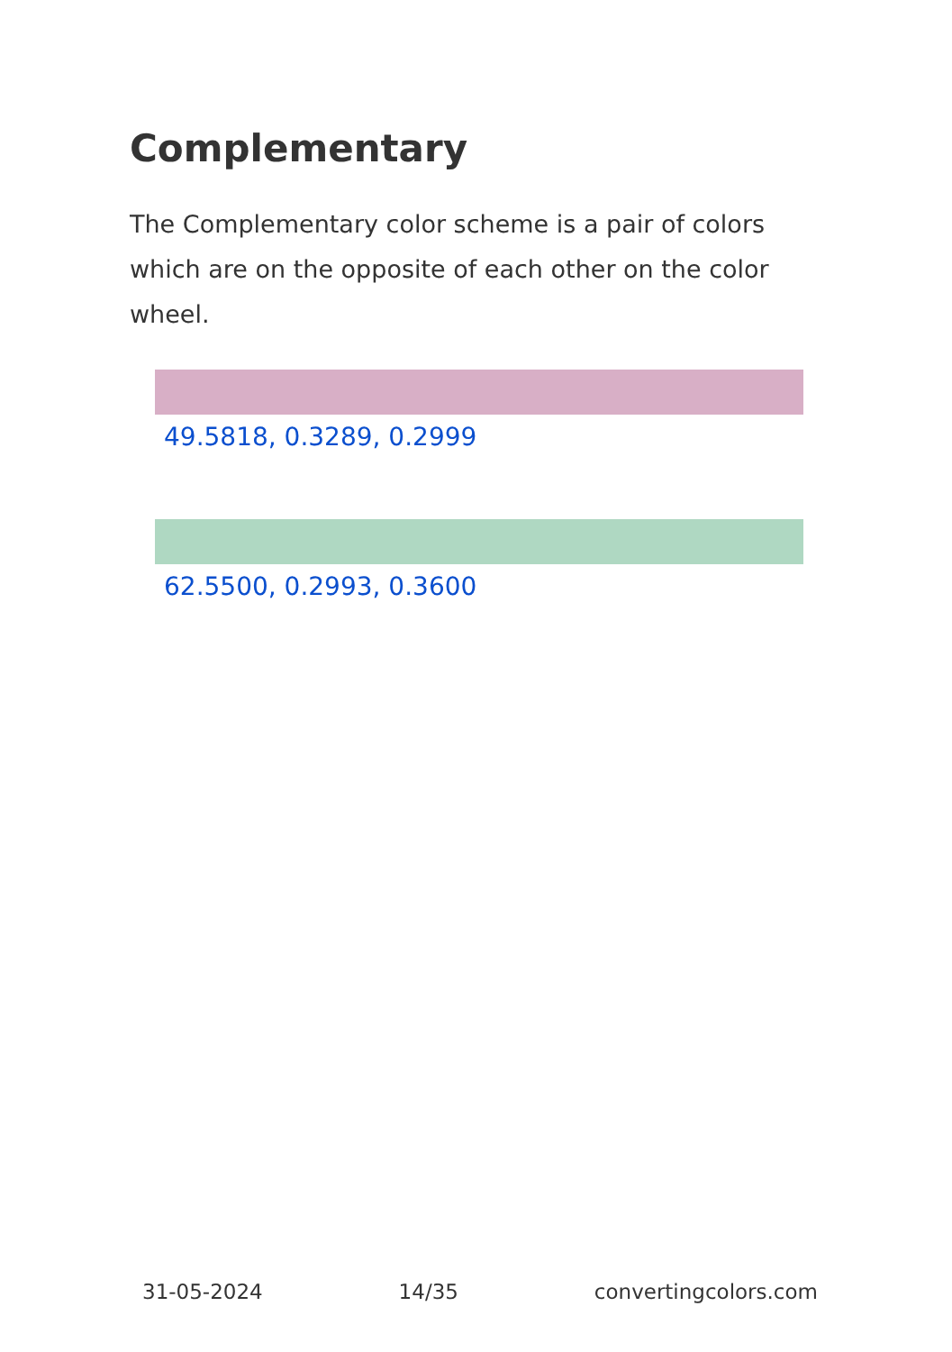Complementary
The Complementary color scheme is a pair of colors which are on the opposite of each other on the color wheel.
49.5818, 0.3289, 0.2999
62.5500, 0.2993, 0.3600
31-05-2024 14/35 convertingcolors.com